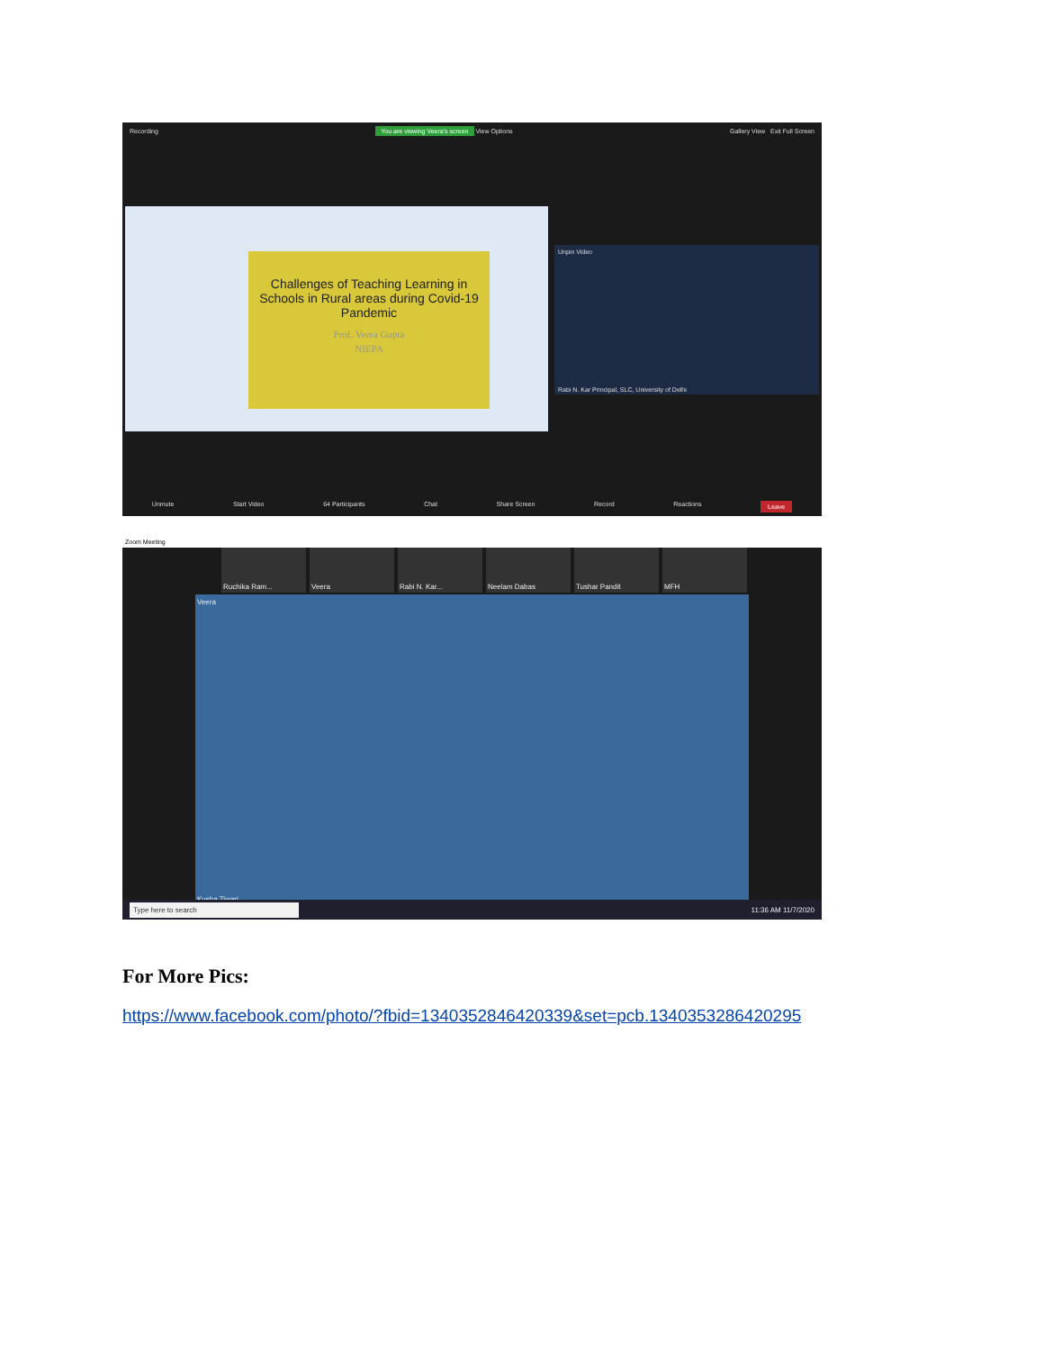Recording You are viewing Veera's screen View Options Gallery View Exit Full Screen
Challenges of Teaching Learning in Schools in Rural areas during Covid-19 Pandemic
Prof. Veera Gupta
NIEPA
Unpin Video
Rabi N. Kar Principal, SLC, University of Delhi
Unmute Start Video 64 Participants Chat Share Screen Record Reactions Leave
Zoom Meeting
Ruchika Ram... Veera Rabi N. Kar... Neelam Dabas Tushar Pandit MFH
Veera
Kusha Tiwari
Type here to search 11:36 AM 11/7/2020
For More Pics:
https://www.facebook.com/photo/?fbid=1340352846420339&set=pcb.1340353286420295